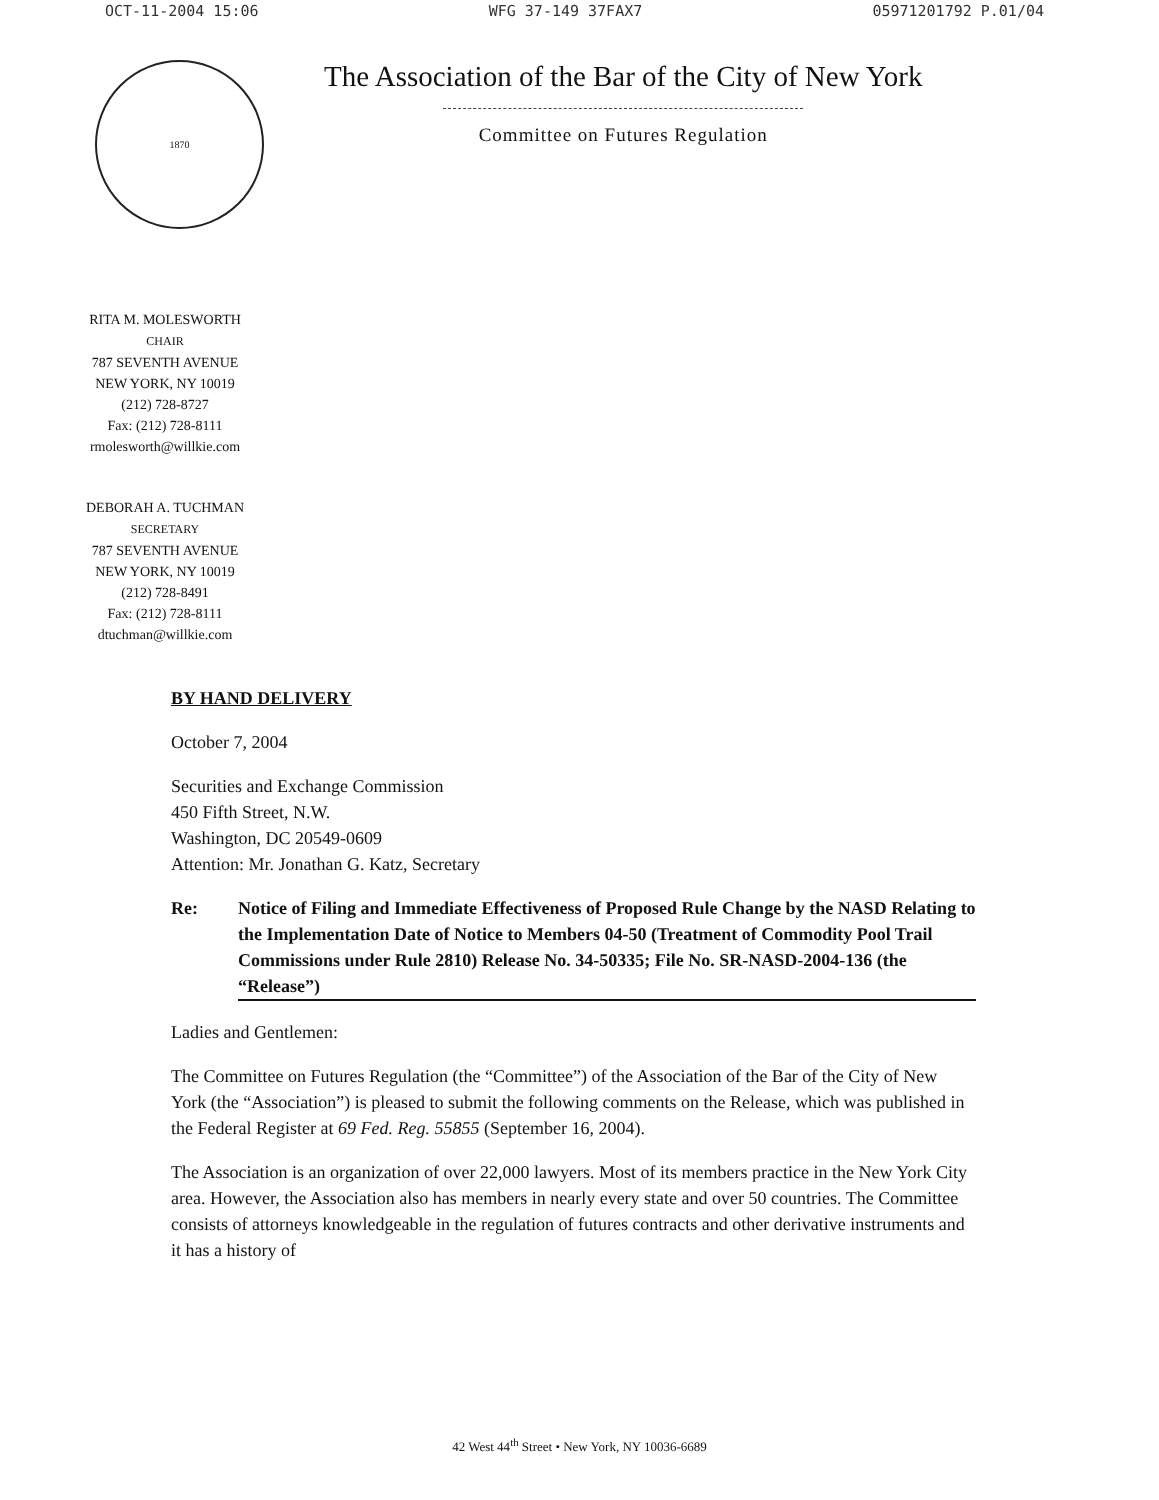OCT-11-2004 15:06 WFG 37-149 37FAX7 05971201792 P.01/04
1870
The Association of the Bar of the City of New York
Committee on Futures Regulation
RITA M. MOLESWORTH
CHAIR
787 SEVENTH AVENUE
NEW YORK, NY 10019
(212) 728-8727
Fax: (212) 728-8111
rmolesworth@willkie.com
DEBORAH A. TUCHMAN
SECRETARY
787 SEVENTH AVENUE
NEW YORK, NY 10019
(212) 728-8491
Fax: (212) 728-8111
dtuchman@willkie.com
BY HAND DELIVERY
October 7, 2004
Securities and Exchange Commission
450 Fifth Street, N.W.
Washington, DC 20549-0609
Attention: Mr. Jonathan G. Katz, Secretary
Re: Notice of Filing and Immediate Effectiveness of Proposed Rule Change by the NASD Relating to the Implementation Date of Notice to Members 04-50 (Treatment of Commodity Pool Trail Commissions under Rule 2810) Release No. 34-50335; File No. SR-NASD-2004-136 (the “Release”)
Ladies and Gentlemen:
The Committee on Futures Regulation (the “Committee”) of the Association of the Bar of the City of New York (the “Association”) is pleased to submit the following comments on the Release, which was published in the Federal Register at 69 Fed. Reg. 55855 (September 16, 2004).
The Association is an organization of over 22,000 lawyers. Most of its members practice in the New York City area. However, the Association also has members in nearly every state and over 50 countries. The Committee consists of attorneys knowledgeable in the regulation of futures contracts and other derivative instruments and it has a history of
42 West 44<sup>th</sup> Street • New York, NY 10036-6689